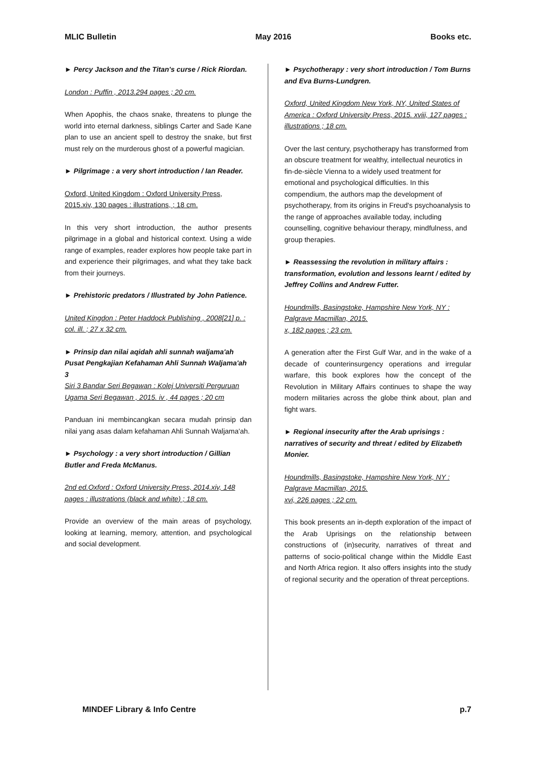MLIC Bulletin May 2016 Books etc.
► Percy Jackson and the Titan's curse / Rick Riordan.
London : Puffin , 2013.294 pages ; 20 cm.
When Apophis, the chaos snake, threatens to plunge the world into eternal darkness, siblings Carter and Sade Kane plan to use an ancient spell to destroy the snake, but first must rely on the murderous ghost of a powerful magician.
► Pilgrimage : a very short introduction / Ian Reader.
Oxford, United Kingdom : Oxford University Press, 2015.xiv, 130 pages : illustrations, ; 18 cm.
In this very short introduction, the author presents pilgrimage in a global and historical context. Using a wide range of examples, reader explores how people take part in and experience their pilgrimages, and what they take back from their journeys.
► Prehistoric predators / Illustrated by John Patience.
United Kingdon : Peter Haddock Publishing , 2008[21] p. : col. ill. ; 27 x 32 cm.
► Prinsip dan nilai aqidah ahli sunnah waljama'ah Pusat Pengkajian Kefahaman Ahli Sunnah Waljama'ah 3
Siri 3 Bandar Seri Begawan : Kolej Universiti Perguruan Ugama Seri Begawan , 2015. iv , 44 pages ; 20 cm
Panduan ini membincangkan secara mudah prinsip dan nilai yang asas dalam kefahaman Ahli Sunnah Waljama'ah.
► Psychology : a very short introduction / Gillian Butler and Freda McManus.
2nd ed.Oxford : Oxford University Press, 2014.xiv, 148 pages : illustrations (black and white) ; 18 cm.
Provide an overview of the main areas of psychology, looking at learning, memory, attention, and psychological and social development.
► Psychotherapy : very short introduction / Tom Burns and Eva Burns-Lundgren.
Oxford, United Kingdom New York, NY, United States of America : Oxford University Press, 2015. xviii, 127 pages : illustrations ; 18 cm.
Over the last century, psychotherapy has transformed from an obscure treatment for wealthy, intellectual neurotics in fin-de-siècle Vienna to a widely used treatment for emotional and psychological difficulties. In this compendium, the authors map the development of psychotherapy, from its origins in Freud's psychoanalysis to the range of approaches available today, including counselling, cognitive behaviour therapy, mindfulness, and group therapies.
► Reassessing the revolution in military affairs : transformation, evolution and lessons learnt / edited by Jeffrey Collins and Andrew Futter.
Houndmills, Basingstoke, Hampshire New York, NY : Palgrave Macmillan, 2015.
x, 182 pages ; 23 cm.
A generation after the First Gulf War, and in the wake of a decade of counterinsurgency operations and irregular warfare, this book explores how the concept of the Revolution in Military Affairs continues to shape the way modern militaries across the globe think about, plan and fight wars.
► Regional insecurity after the Arab uprisings : narratives of security and threat / edited by Elizabeth Monier.
Houndmills, Basingstoke, Hampshire New York, NY : Palgrave Macmillan, 2015.
xvi, 226 pages ; 22 cm.
This book presents an in-depth exploration of the impact of the Arab Uprisings on the relationship between constructions of (in)security, narratives of threat and patterns of socio-political change within the Middle East and North Africa region. It also offers insights into the study of regional security and the operation of threat perceptions.
MINDEF Library & Info Centre p.7